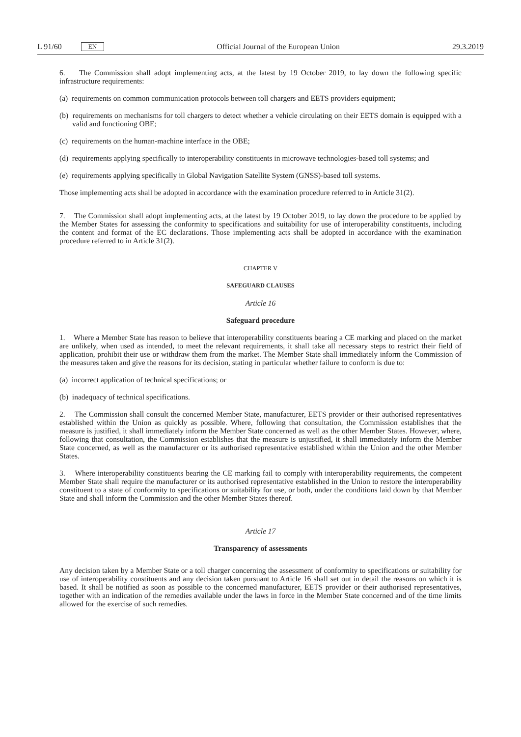L 91/60 EN Official Journal of the European Union 29.3.2019
6. The Commission shall adopt implementing acts, at the latest by 19 October 2019, to lay down the following specific infrastructure requirements:
(a) requirements on common communication protocols between toll chargers and EETS providers equipment;
(b) requirements on mechanisms for toll chargers to detect whether a vehicle circulating on their EETS domain is equipped with a valid and functioning OBE;
(c) requirements on the human-machine interface in the OBE;
(d) requirements applying specifically to interoperability constituents in microwave technologies-based toll systems; and
(e) requirements applying specifically in Global Navigation Satellite System (GNSS)-based toll systems.
Those implementing acts shall be adopted in accordance with the examination procedure referred to in Article 31(2).
7. The Commission shall adopt implementing acts, at the latest by 19 October 2019, to lay down the procedure to be applied by the Member States for assessing the conformity to specifications and suitability for use of interoperability constituents, including the content and format of the EC declarations. Those implementing acts shall be adopted in accordance with the examination procedure referred to in Article 31(2).
CHAPTER V
SAFEGUARD CLAUSES
Article 16
Safeguard procedure
1. Where a Member State has reason to believe that interoperability constituents bearing a CE marking and placed on the market are unlikely, when used as intended, to meet the relevant requirements, it shall take all necessary steps to restrict their field of application, prohibit their use or withdraw them from the market. The Member State shall immediately inform the Commission of the measures taken and give the reasons for its decision, stating in particular whether failure to conform is due to:
(a) incorrect application of technical specifications; or
(b) inadequacy of technical specifications.
2. The Commission shall consult the concerned Member State, manufacturer, EETS provider or their authorised representatives established within the Union as quickly as possible. Where, following that consultation, the Commission establishes that the measure is justified, it shall immediately inform the Member State concerned as well as the other Member States. However, where, following that consultation, the Commission establishes that the measure is unjustified, it shall immediately inform the Member State concerned, as well as the manufacturer or its authorised representative established within the Union and the other Member States.
3. Where interoperability constituents bearing the CE marking fail to comply with interoperability requirements, the competent Member State shall require the manufacturer or its authorised representative established in the Union to restore the interoperability constituent to a state of conformity to specifications or suitability for use, or both, under the conditions laid down by that Member State and shall inform the Commission and the other Member States thereof.
Article 17
Transparency of assessments
Any decision taken by a Member State or a toll charger concerning the assessment of conformity to specifications or suitability for use of interoperability constituents and any decision taken pursuant to Article 16 shall set out in detail the reasons on which it is based. It shall be notified as soon as possible to the concerned manufacturer, EETS provider or their authorised representatives, together with an indication of the remedies available under the laws in force in the Member State concerned and of the time limits allowed for the exercise of such remedies.